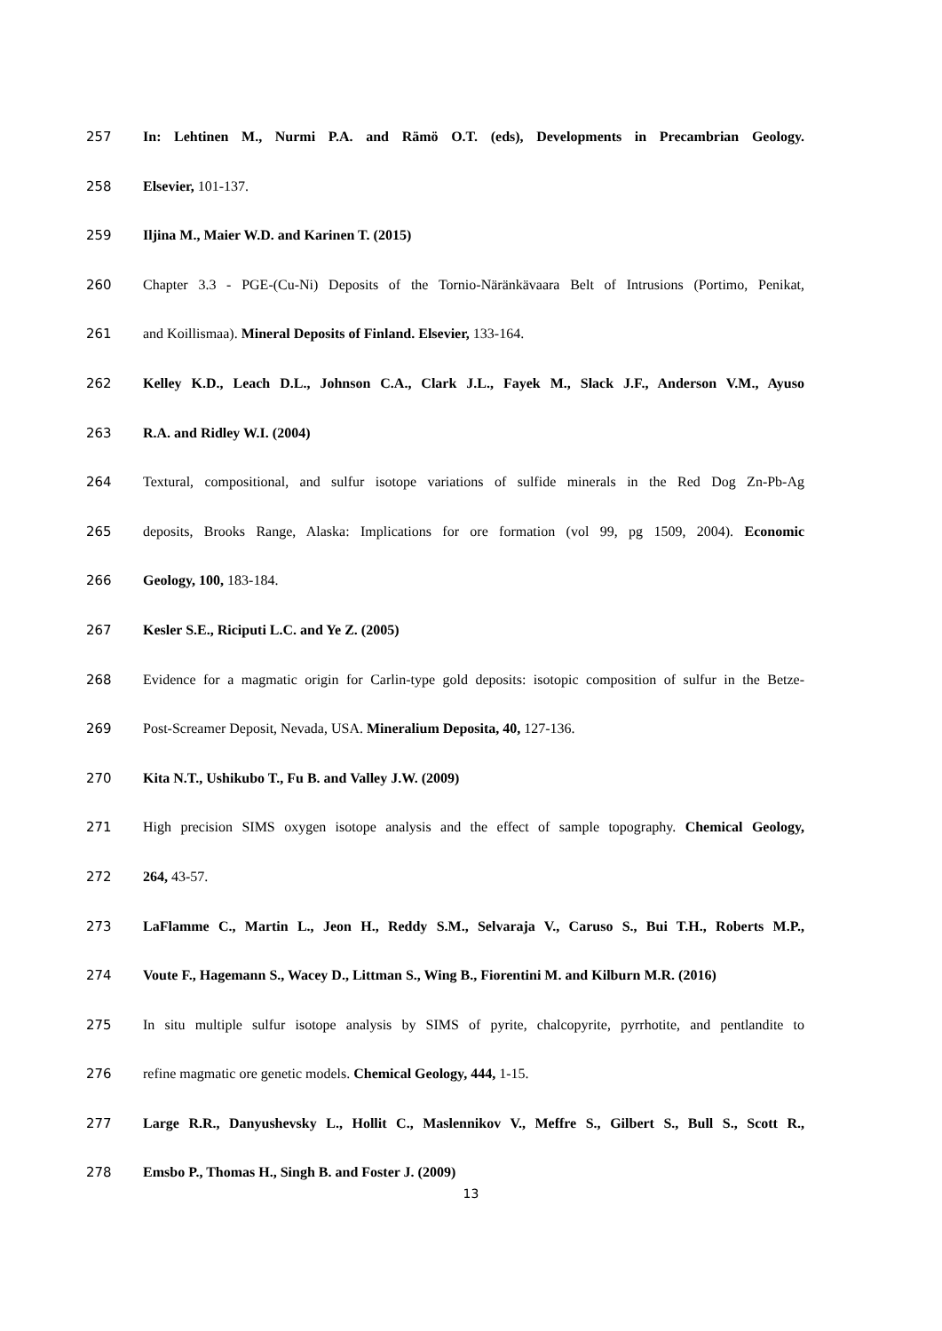257 In: Lehtinen M., Nurmi P.A. and Rämö O.T. (eds), Developments in Precambrian Geology.
258 Elsevier, 101-137.
259 Iljina M., Maier W.D. and Karinen T. (2015)
260 Chapter 3.3 - PGE-(Cu-Ni) Deposits of the Tornio-Näränkävaara Belt of Intrusions (Portimo, Penikat,
261 and Koillismaa). Mineral Deposits of Finland. Elsevier, 133-164.
262 Kelley K.D., Leach D.L., Johnson C.A., Clark J.L., Fayek M., Slack J.F., Anderson V.M., Ayuso
263 R.A. and Ridley W.I. (2004)
264 Textural, compositional, and sulfur isotope variations of sulfide minerals in the Red Dog Zn-Pb-Ag
265 deposits, Brooks Range, Alaska: Implications for ore formation (vol 99, pg 1509, 2004). Economic
266 Geology, 100, 183-184.
267 Kesler S.E., Riciputi L.C. and Ye Z. (2005)
268 Evidence for a magmatic origin for Carlin-type gold deposits: isotopic composition of sulfur in the Betze-
269 Post-Screamer Deposit, Nevada, USA. Mineralium Deposita, 40, 127-136.
270 Kita N.T., Ushikubo T., Fu B. and Valley J.W. (2009)
271 High precision SIMS oxygen isotope analysis and the effect of sample topography. Chemical Geology,
272 264, 43-57.
273 LaFlamme C., Martin L., Jeon H., Reddy S.M., Selvaraja V., Caruso S., Bui T.H., Roberts M.P.,
274 Voute F., Hagemann S., Wacey D., Littman S., Wing B., Fiorentini M. and Kilburn M.R. (2016)
275 In situ multiple sulfur isotope analysis by SIMS of pyrite, chalcopyrite, pyrrhotite, and pentlandite to
276 refine magmatic ore genetic models. Chemical Geology, 444, 1-15.
277 Large R.R., Danyushevsky L., Hollit C., Maslennikov V., Meffre S., Gilbert S., Bull S., Scott R.,
278 Emsbo P., Thomas H., Singh B. and Foster J. (2009)
13